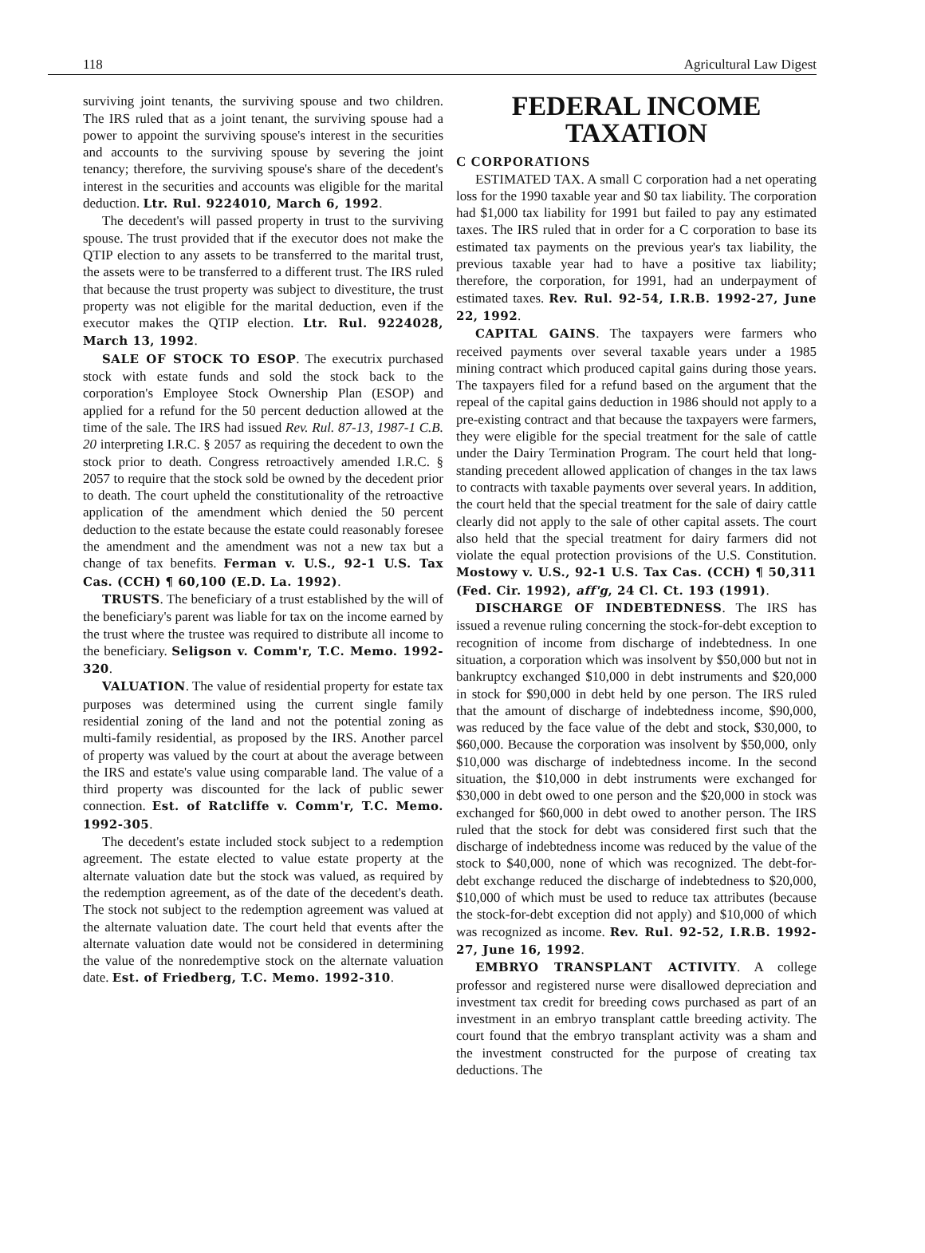118 Agricultural Law Digest
surviving joint tenants, the surviving spouse and two children. The IRS ruled that as a joint tenant, the surviving spouse had a power to appoint the surviving spouse's interest in the securities and accounts to the surviving spouse by severing the joint tenancy; therefore, the surviving spouse's share of the decedent's interest in the securities and accounts was eligible for the marital deduction. Ltr. Rul. 9224010, March 6, 1992.
The decedent's will passed property in trust to the surviving spouse. The trust provided that if the executor does not make the QTIP election to any assets to be transferred to the marital trust, the assets were to be transferred to a different trust. The IRS ruled that because the trust property was subject to divestiture, the trust property was not eligible for the marital deduction, even if the executor makes the QTIP election. Ltr. Rul. 9224028, March 13, 1992.
SALE OF STOCK TO ESOP. The executrix purchased stock with estate funds and sold the stock back to the corporation's Employee Stock Ownership Plan (ESOP) and applied for a refund for the 50 percent deduction allowed at the time of the sale. The IRS had issued Rev. Rul. 87-13, 1987-1 C.B. 20 interpreting I.R.C. § 2057 as requiring the decedent to own the stock prior to death. Congress retroactively amended I.R.C. § 2057 to require that the stock sold be owned by the decedent prior to death. The court upheld the constitutionality of the retroactive application of the amendment which denied the 50 percent deduction to the estate because the estate could reasonably foresee the amendment and the amendment was not a new tax but a change of tax benefits. Ferman v. U.S., 92-1 U.S. Tax Cas. (CCH) ¶ 60,100 (E.D. La. 1992).
TRUSTS. The beneficiary of a trust established by the will of the beneficiary's parent was liable for tax on the income earned by the trust where the trustee was required to distribute all income to the beneficiary. Seligson v. Comm'r, T.C. Memo. 1992-320.
VALUATION. The value of residential property for estate tax purposes was determined using the current single family residential zoning of the land and not the potential zoning as multi-family residential, as proposed by the IRS. Another parcel of property was valued by the court at about the average between the IRS and estate's value using comparable land. The value of a third property was discounted for the lack of public sewer connection. Est. of Ratcliffe v. Comm'r, T.C. Memo. 1992-305.
The decedent's estate included stock subject to a redemption agreement. The estate elected to value estate property at the alternate valuation date but the stock was valued, as required by the redemption agreement, as of the date of the decedent's death. The stock not subject to the redemption agreement was valued at the alternate valuation date. The court held that events after the alternate valuation date would not be considered in determining the value of the nonredemptive stock on the alternate valuation date. Est. of Friedberg, T.C. Memo. 1992-310.
FEDERAL INCOME TAXATION
C CORPORATIONS
ESTIMATED TAX. A small C corporation had a net operating loss for the 1990 taxable year and $0 tax liability. The corporation had $1,000 tax liability for 1991 but failed to pay any estimated taxes. The IRS ruled that in order for a C corporation to base its estimated tax payments on the previous year's tax liability, the previous taxable year had to have a positive tax liability; therefore, the corporation, for 1991, had an underpayment of estimated taxes. Rev. Rul. 92-54, I.R.B. 1992-27, June 22, 1992.
CAPITAL GAINS. The taxpayers were farmers who received payments over several taxable years under a 1985 mining contract which produced capital gains during those years. The taxpayers filed for a refund based on the argument that the repeal of the capital gains deduction in 1986 should not apply to a pre-existing contract and that because the taxpayers were farmers, they were eligible for the special treatment for the sale of cattle under the Dairy Termination Program. The court held that long-standing precedent allowed application of changes in the tax laws to contracts with taxable payments over several years. In addition, the court held that the special treatment for the sale of dairy cattle clearly did not apply to the sale of other capital assets. The court also held that the special treatment for dairy farmers did not violate the equal protection provisions of the U.S. Constitution. Mostowy v. U.S., 92-1 U.S. Tax Cas. (CCH) ¶ 50,311 (Fed. Cir. 1992), aff'g, 24 Cl. Ct. 193 (1991).
DISCHARGE OF INDEBTEDNESS. The IRS has issued a revenue ruling concerning the stock-for-debt exception to recognition of income from discharge of indebtedness. In one situation, a corporation which was insolvent by $50,000 but not in bankruptcy exchanged $10,000 in debt instruments and $20,000 in stock for $90,000 in debt held by one person. The IRS ruled that the amount of discharge of indebtedness income, $90,000, was reduced by the face value of the debt and stock, $30,000, to $60,000. Because the corporation was insolvent by $50,000, only $10,000 was discharge of indebtedness income. In the second situation, the $10,000 in debt instruments were exchanged for $30,000 in debt owed to one person and the $20,000 in stock was exchanged for $60,000 in debt owed to another person. The IRS ruled that the stock for debt was considered first such that the discharge of indebtedness income was reduced by the value of the stock to $40,000, none of which was recognized. The debt-for-debt exchange reduced the discharge of indebtedness to $20,000, $10,000 of which must be used to reduce tax attributes (because the stock-for-debt exception did not apply) and $10,000 of which was recognized as income. Rev. Rul. 92-52, I.R.B. 1992-27, June 16, 1992.
EMBRYO TRANSPLANT ACTIVITY. A college professor and registered nurse were disallowed depreciation and investment tax credit for breeding cows purchased as part of an investment in an embryo transplant cattle breeding activity. The court found that the embryo transplant activity was a sham and the investment constructed for the purpose of creating tax deductions. The